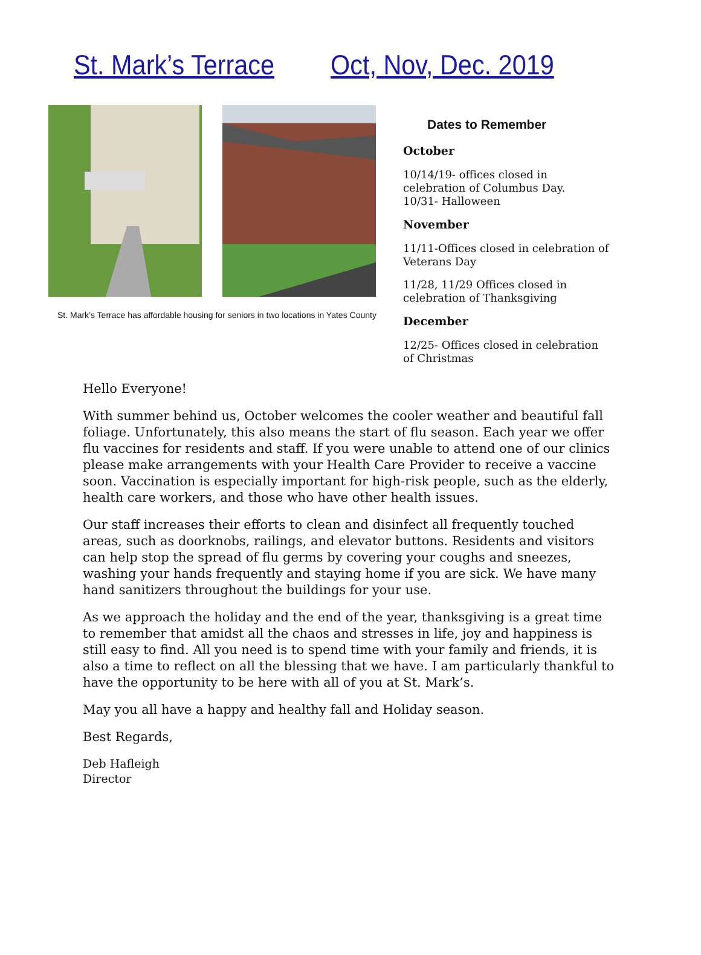St. Mark’s Terrace Oct, Nov, Dec. 2019
St. Mark’s Terrace has affordable housing for seniors in two locations in Yates County
Dates to Remember
October
10/14/19- offices closed in celebration of Columbus Day.
10/31- Halloween
November
11/11-Offices closed in celebration of Veterans Day
11/28, 11/29 Offices closed in celebration of Thanksgiving
December
12/25- Offices closed in celebration of Christmas
Hello Everyone!
With summer behind us, October welcomes the cooler weather and beautiful fall foliage. Unfortunately, this also means the start of flu season. Each year we offer flu vaccines for residents and staff. If you were unable to attend one of our clinics please make arrangements with your Health Care Provider to receive a vaccine soon. Vaccination is especially important for high-risk people, such as the elderly, health care workers, and those who have other health issues.
Our staff increases their efforts to clean and disinfect all frequently touched areas, such as doorknobs, railings, and elevator buttons. Residents and visitors can help stop the spread of flu germs by covering your coughs and sneezes, washing your hands frequently and staying home if you are sick. We have many hand sanitizers throughout the buildings for your use.
As we approach the holiday and the end of the year, thanksgiving is a great time to remember that amidst all the chaos and stresses in life, joy and happiness is still easy to find. All you need is to spend time with your family and friends, it is also a time to reflect on all the blessing that we have. I am particularly thankful to have the opportunity to be here with all of you at St. Mark’s.
May you all have a happy and healthy fall and Holiday season.
Best Regards,
Deb Hafleigh
Director